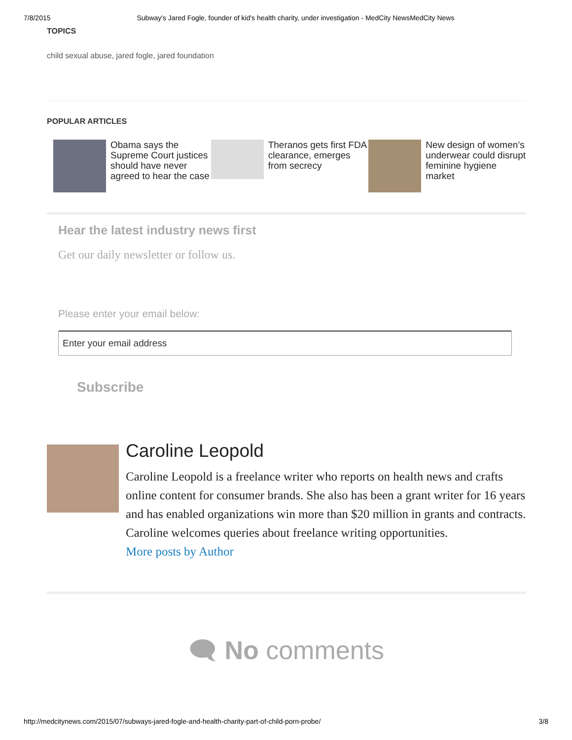7/8/2015 Subway's Jared Fogle, founder of kid's health charity, under investigation - MedCity NewsMedCity News
TOPICS
child sexual abuse, jared fogle, jared foundation
POPULAR ARTICLES
Obama says the Supreme Court justices should have never agreed to hear the case
Theranos gets first FDA clearance, emerges from secrecy
New design of women’s underwear could disrupt feminine hygiene market
Hear the latest industry news first
Get our daily newsletter or follow us.
Please enter your email below:
Enter your email address
Subscribe
Caroline Leopold
Caroline Leopold is a freelance writer who reports on health news and crafts online content for consumer brands. She also has been a grant writer for 16 years and has enabled organizations win more than $20 million in grants and contracts. Caroline welcomes queries about freelance writing opportunities.
More posts by Author
🗨 No comments
http://medcitynews.com/2015/07/subways-jared-fogle-and-health-charity-part-of-child-porn-probe/ 3/8